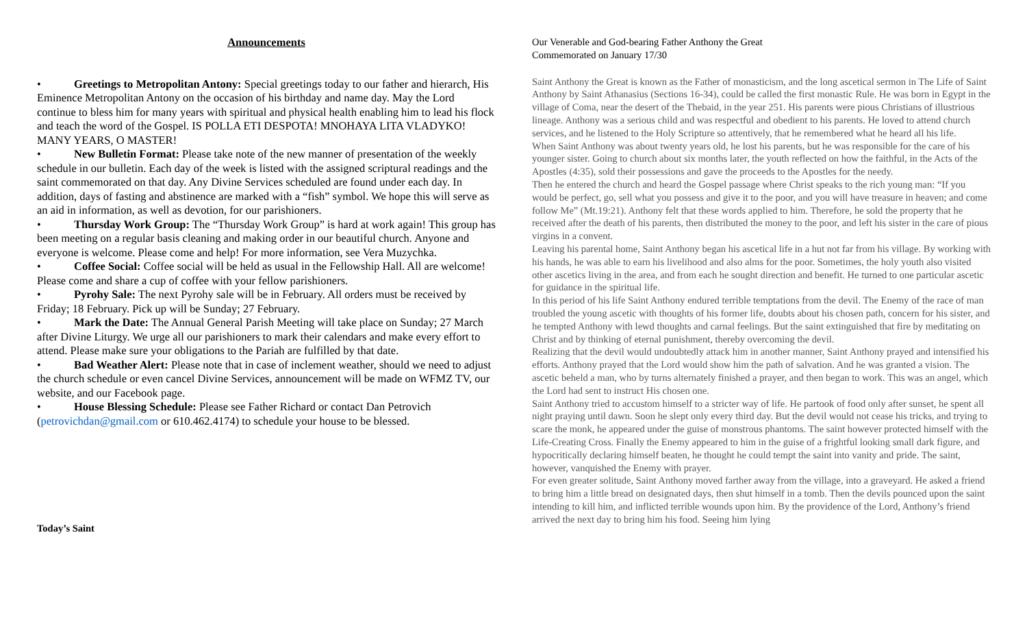Announcements
• Greetings to Metropolitan Antony: Special greetings today to our father and hierarch, His Eminence Metropolitan Antony on the occasion of his birthday and name day. May the Lord continue to bless him for many years with spiritual and physical health enabling him to lead his flock and teach the word of the Gospel. IS POLLA ETI DESPOTA! MNOHAYA LITA VLADYKO! MANY YEARS, O MASTER!
• New Bulletin Format: Please take note of the new manner of presentation of the weekly schedule in our bulletin. Each day of the week is listed with the assigned scriptural readings and the saint commemorated on that day. Any Divine Services scheduled are found under each day. In addition, days of fasting and abstinence are marked with a “fish” symbol. We hope this will serve as an aid in information, as well as devotion, for our parishioners.
• Thursday Work Group: The “Thursday Work Group” is hard at work again! This group has been meeting on a regular basis cleaning and making order in our beautiful church. Anyone and everyone is welcome. Please come and help! For more information, see Vera Muzychka.
• Coffee Social: Coffee social will be held as usual in the Fellowship Hall. All are welcome! Please come and share a cup of coffee with your fellow parishioners.
• Pyrohy Sale: The next Pyrohy sale will be in February. All orders must be received by Friday; 18 February. Pick up will be Sunday; 27 February.
• Mark the Date: The Annual General Parish Meeting will take place on Sunday; 27 March after Divine Liturgy. We urge all our parishioners to mark their calendars and make every effort to attend. Please make sure your obligations to the Pariah are fulfilled by that date.
• Bad Weather Alert: Please note that in case of inclement weather, should we need to adjust the church schedule or even cancel Divine Services, announcement will be made on WFMZ TV, our website, and our Facebook page.
• House Blessing Schedule: Please see Father Richard or contact Dan Petrovich (petrovichdan@gmail.com or 610.462.4174) to schedule your house to be blessed.
Today’s Saint
Our Venerable and God-bearing Father Anthony the Great
Commemorated on January 17/30
Saint Anthony the Great is known as the Father of monasticism, and the long ascetical sermon in The Life of Saint Anthony by Saint Athanasius (Sections 16-34), could be called the first monastic Rule. He was born in Egypt in the village of Coma, near the desert of the Thebaid, in the year 251. His parents were pious Christians of illustrious lineage. Anthony was a serious child and was respectful and obedient to his parents. He loved to attend church services, and he listened to the Holy Scripture so attentively, that he remembered what he heard all his life.
When Saint Anthony was about twenty years old, he lost his parents, but he was responsible for the care of his younger sister. Going to church about six months later, the youth reflected on how the faithful, in the Acts of the Apostles (4:35), sold their possessions and gave the proceeds to the Apostles for the needy.
Then he entered the church and heard the Gospel passage where Christ speaks to the rich young man: “If you would be perfect, go, sell what you possess and give it to the poor, and you will have treasure in heaven; and come follow Me” (Mt.19:21). Anthony felt that these words applied to him. Therefore, he sold the property that he received after the death of his parents, then distributed the money to the poor, and left his sister in the care of pious virgins in a convent.
Leaving his parental home, Saint Anthony began his ascetical life in a hut not far from his village. By working with his hands, he was able to earn his livelihood and also alms for the poor. Sometimes, the holy youth also visited other ascetics living in the area, and from each he sought direction and benefit. He turned to one particular ascetic for guidance in the spiritual life.
In this period of his life Saint Anthony endured terrible temptations from the devil. The Enemy of the race of man troubled the young ascetic with thoughts of his former life, doubts about his chosen path, concern for his sister, and he tempted Anthony with lewd thoughts and carnal feelings. But the saint extinguished that fire by meditating on Christ and by thinking of eternal punishment, thereby overcoming the devil.
Realizing that the devil would undoubtedly attack him in another manner, Saint Anthony prayed and intensified his efforts. Anthony prayed that the Lord would show him the path of salvation. And he was granted a vision. The ascetic beheld a man, who by turns alternately finished a prayer, and then began to work. This was an angel, which the Lord had sent to instruct His chosen one.
Saint Anthony tried to accustom himself to a stricter way of life. He partook of food only after sunset, he spent all night praying until dawn. Soon he slept only every third day. But the devil would not cease his tricks, and trying to scare the monk, he appeared under the guise of monstrous phantoms. The saint however protected himself with the Life-Creating Cross. Finally the Enemy appeared to him in the guise of a frightful looking small dark figure, and hypocritically declaring himself beaten, he thought he could tempt the saint into vanity and pride. The saint, however, vanquished the Enemy with prayer.
For even greater solitude, Saint Anthony moved farther away from the village, into a graveyard. He asked a friend to bring him a little bread on designated days, then shut himself in a tomb. Then the devils pounced upon the saint intending to kill him, and inflicted terrible wounds upon him. By the providence of the Lord, Anthony’s friend arrived the next day to bring him his food. Seeing him lying